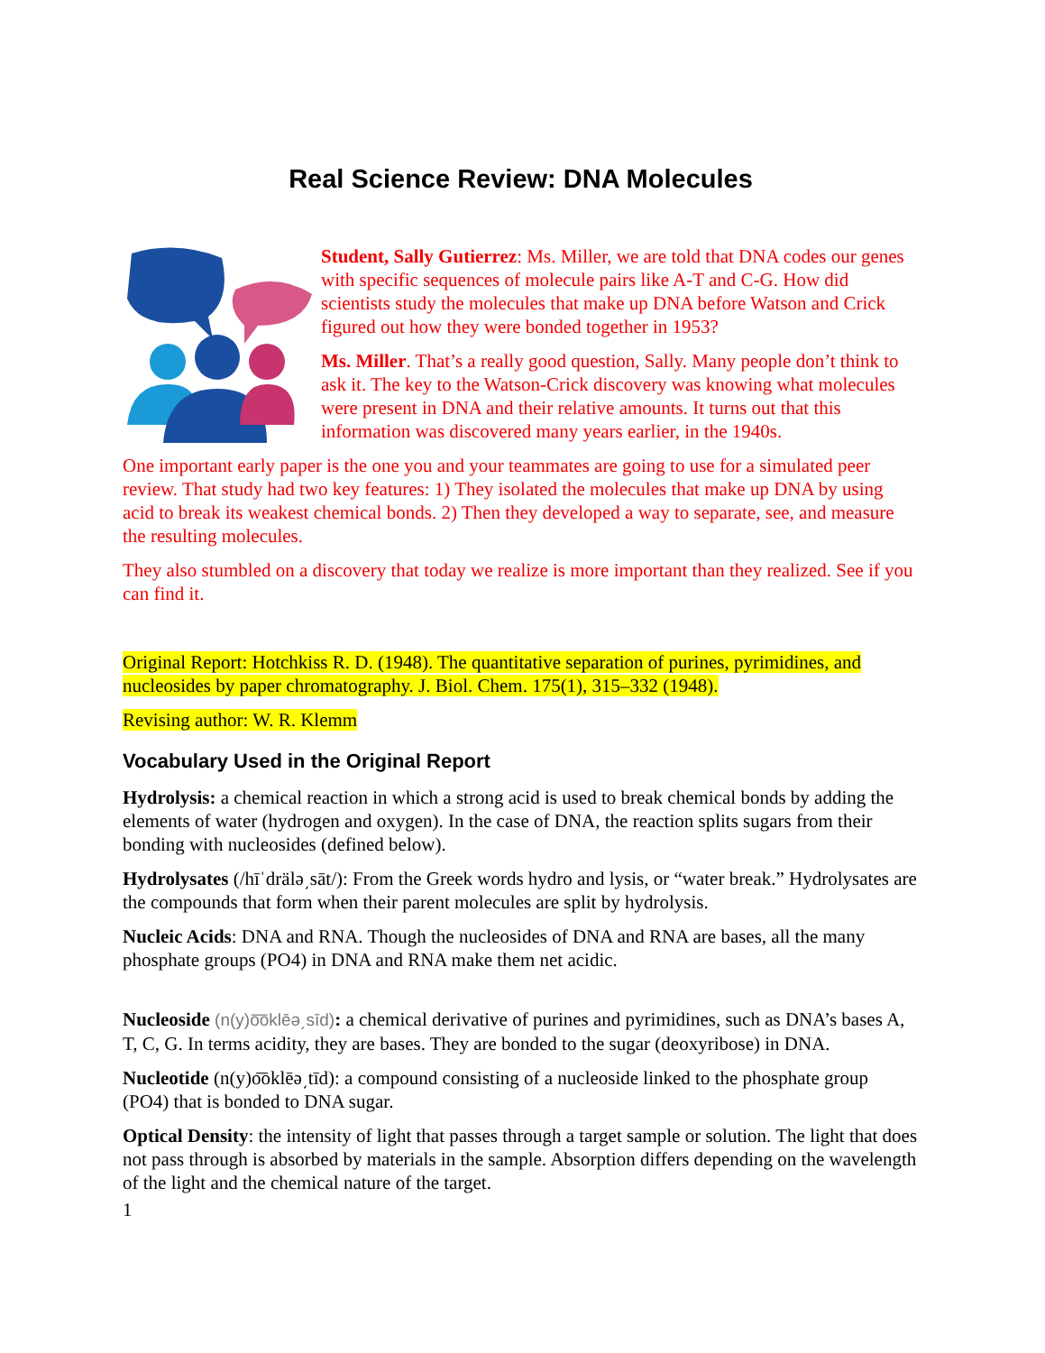Real Science Review: DNA Molecules
Student, Sally Gutierrez: Ms. Miller, we are told that DNA codes our genes with specific sequences of molecule pairs like A-T and C-G. How did scientists study the molecules that make up DNA before Watson and Crick figured out how they were bonded together in 1953?
Ms. Miller. That’s a really good question, Sally. Many people don’t think to ask it. The key to the Watson-Crick discovery was knowing what molecules were present in DNA and their relative amounts. It turns out that this information was discovered many years earlier, in the 1940s.
One important early paper is the one you and your teammates are going to use for a simulated peer review. That study had two key features: 1) They isolated the molecules that make up DNA by using acid to break its weakest chemical bonds. 2) Then they developed a way to separate, see, and measure the resulting molecules.
They also stumbled on a discovery that today we realize is more important than they realized. See if you can find it.
Original Report: Hotchkiss R. D. (1948). The quantitative separation of purines, pyrimidines, and nucleosides by paper chromatography. J. Biol. Chem. 175(1), 315–332 (1948).
Revising author: W. R. Klemm
Vocabulary Used in the Original Report
Hydrolysis: a chemical reaction in which a strong acid is used to break chemical bonds by adding the elements of water (hydrogen and oxygen). In the case of DNA, the reaction splits sugars from their bonding with nucleosides (defined below).
Hydrolysates (/hīˈdrälə͵sāt/): From the Greek words hydro and lysis, or “water break.” Hydrolysates are the compounds that form when their parent molecules are split by hydrolysis.
Nucleic Acids: DNA and RNA. Though the nucleosides of DNA and RNA are bases, all the many phosphate groups (PO4) in DNA and RNA make them net acidic.
Nucleoside (n(y)o͞oklēə͵sīd): a chemical derivative of purines and pyrimidines, such as DNA’s bases A, T, C, G. In terms acidity, they are bases. They are bonded to the sugar (deoxyribose) in DNA.
Nucleotide (n(y)o͞oklēə͵tīd): a compound consisting of a nucleoside linked to the phosphate group (PO4) that is bonded to DNA sugar.
Optical Density: the intensity of light that passes through a target sample or solution. The light that does not pass through is absorbed by materials in the sample. Absorption differs depending on the wavelength of the light and the chemical nature of the target.
1